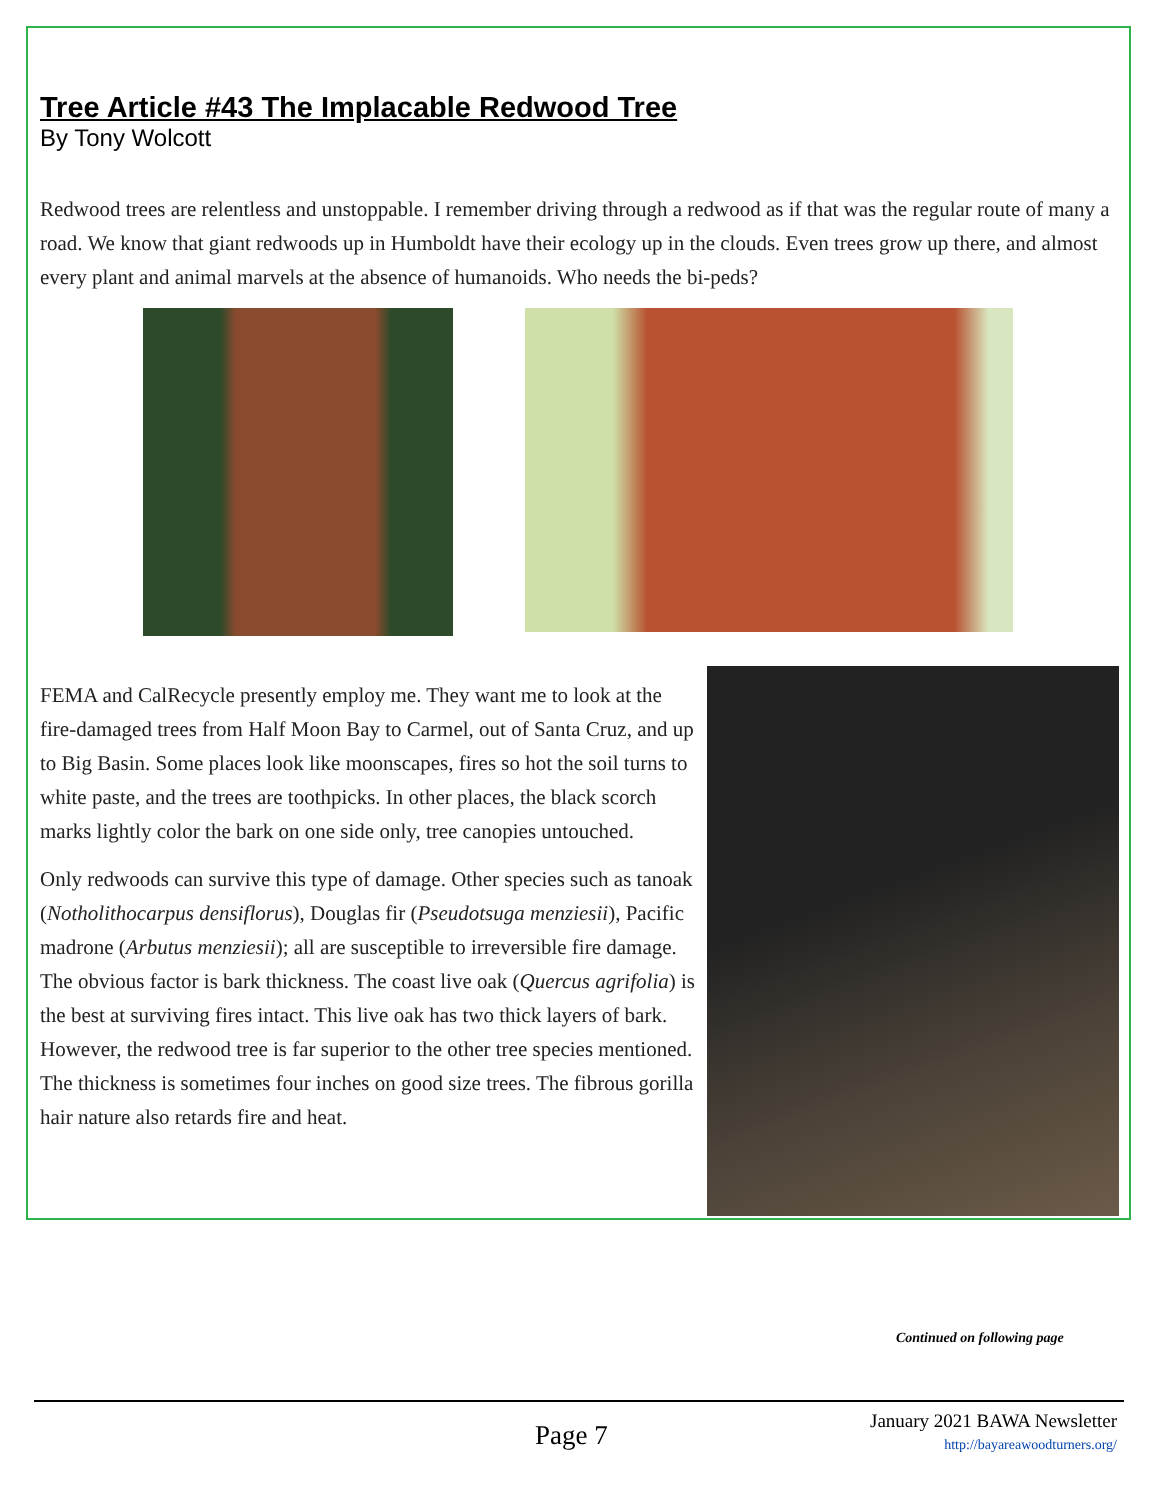Tree Article #43 The Implacable Redwood Tree
By Tony Wolcott
Redwood trees are relentless and unstoppable. I remember driving through a redwood as if that was the regular route of many a road. We know that giant redwoods up in Humboldt have their ecology up in the clouds. Even trees grow up there, and almost every plant and animal marvels at the absence of humanoids. Who needs the bi-peds?
FEMA and CalRecycle presently employ me. They want me to look at the fire-damaged trees from Half Moon Bay to Carmel, out of Santa Cruz, and up to Big Basin. Some places look like moonscapes, fires so hot the soil turns to white paste, and the trees are toothpicks. In other places, the black scorch marks lightly color the bark on one side only, tree canopies untouched.
Only redwoods can survive this type of damage. Other species such as tanoak (Notholithocarpus densiflorus), Douglas fir (Pseudotsuga menziesii), Pacific madrone (Arbutus menziesii); all are susceptible to irreversible fire damage. The obvious factor is bark thickness. The coast live oak (Quercus agrifolia) is the best at surviving fires intact. This live oak has two thick layers of bark. However, the redwood tree is far superior to the other tree species mentioned. The thickness is sometimes four inches on good size trees. The fibrous gorilla hair nature also retards fire and heat.
Continued on following page
Page 7
January 2021 BAWA Newsletter
http://bayareawoodturners.org/